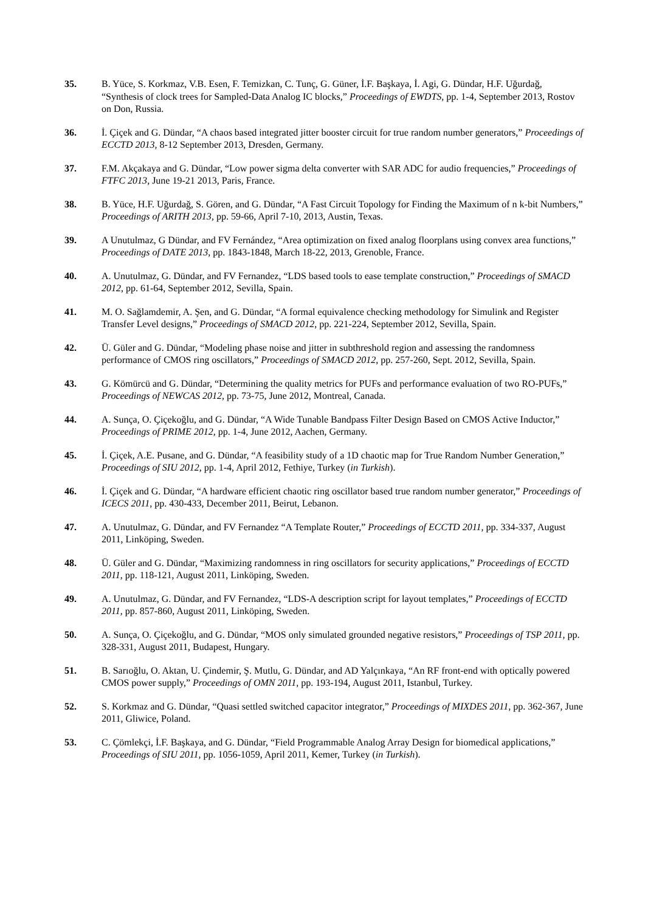35. B. Yüce, S. Korkmaz, V.B. Esen, F. Temizkan, C. Tunç, G. Güner, İ.F. Başkaya, İ. Agi, G. Dündar, H.F. Uğurdağ, “Synthesis of clock trees for Sampled-Data Analog IC blocks,” Proceedings of EWDTS, pp. 1-4, September 2013, Rostov on Don, Russia.
36. İ. Çiçek and G. Dündar, “A chaos based integrated jitter booster circuit for true random number generators,” Proceedings of ECCTD 2013, 8-12 September 2013, Dresden, Germany.
37. F.M. Akçakaya and G. Dündar, “Low power sigma delta converter with SAR ADC for audio frequencies,” Proceedings of FTFC 2013, June 19-21 2013, Paris, France.
38. B. Yüce, H.F. Uğurdağ, S. Gören, and G. Dündar, “A Fast Circuit Topology for Finding the Maximum of n k-bit Numbers,” Proceedings of ARITH 2013, pp. 59-66, April 7-10, 2013, Austin, Texas.
39. A Unutulmaz, G Dündar, and FV Fernández, “Area optimization on fixed analog floorplans using convex area functions,” Proceedings of DATE 2013, pp. 1843-1848, March 18-22, 2013, Grenoble, France.
40. A. Unutulmaz, G. Dündar, and FV Fernandez, “LDS based tools to ease template construction,” Proceedings of SMACD 2012, pp. 61-64, September 2012, Sevilla, Spain.
41. M. O. Sağlamdemir, A. Şen, and G. Dündar, “A formal equivalence checking methodology for Simulink and Register Transfer Level designs,” Proceedings of SMACD 2012, pp. 221-224, September 2012, Sevilla, Spain.
42. Ü. Güler and G. Dündar, “Modeling phase noise and jitter in subthreshold region and assessing the randomness performance of CMOS ring oscillators,” Proceedings of SMACD 2012, pp. 257-260, Sept. 2012, Sevilla, Spain.
43. G. Kömürcü and G. Dündar, “Determining the quality metrics for PUFs and performance evaluation of two RO-PUFs,” Proceedings of NEWCAS 2012, pp. 73-75, June 2012, Montreal, Canada.
44. A. Sunça, O. Çiçekoğlu, and G. Dündar, “A Wide Tunable Bandpass Filter Design Based on CMOS Active Inductor,” Proceedings of PRIME 2012, pp. 1-4, June 2012, Aachen, Germany.
45. İ. Çiçek, A.E. Pusane, and G. Dündar, “A feasibility study of a 1D chaotic map for True Random Number Generation,” Proceedings of SIU 2012, pp. 1-4, April 2012, Fethiye, Turkey (in Turkish).
46. İ. Çiçek and G. Dündar, “A hardware efficient chaotic ring oscillator based true random number generator,” Proceedings of ICECS 2011, pp. 430-433, December 2011, Beirut, Lebanon.
47. A. Unutulmaz, G. Dündar, and FV Fernandez “A Template Router,” Proceedings of ECCTD 2011, pp. 334-337, August 2011, Linköping, Sweden.
48. Ü. Güler and G. Dündar, “Maximizing randomness in ring oscillators for security applications,” Proceedings of ECCTD 2011, pp. 118-121, August 2011, Linköping, Sweden.
49. A. Unutulmaz, G. Dündar, and FV Fernandez, “LDS-A description script for layout templates,” Proceedings of ECCTD 2011, pp. 857-860, August 2011, Linköping, Sweden.
50. A. Sunça, O. Çiçekoğlu, and G. Dündar, “MOS only simulated grounded negative resistors,” Proceedings of TSP 2011, pp. 328-331, August 2011, Budapest, Hungary.
51. B. Sarıoğlu, O. Aktan, U. Çindemir, Ş. Mutlu, G. Dündar, and AD Yalçınkaya, “An RF front-end with optically powered CMOS power supply,” Proceedings of OMN 2011, pp. 193-194, August 2011, Istanbul, Turkey.
52. S. Korkmaz and G. Dündar, “Quasi settled switched capacitor integrator,” Proceedings of MIXDES 2011, pp. 362-367, June 2011, Gliwice, Poland.
53. C. Çömlekçi, İ.F. Başkaya, and G. Dündar, “Field Programmable Analog Array Design for biomedical applications,” Proceedings of SIU 2011, pp. 1056-1059, April 2011, Kemer, Turkey (in Turkish).